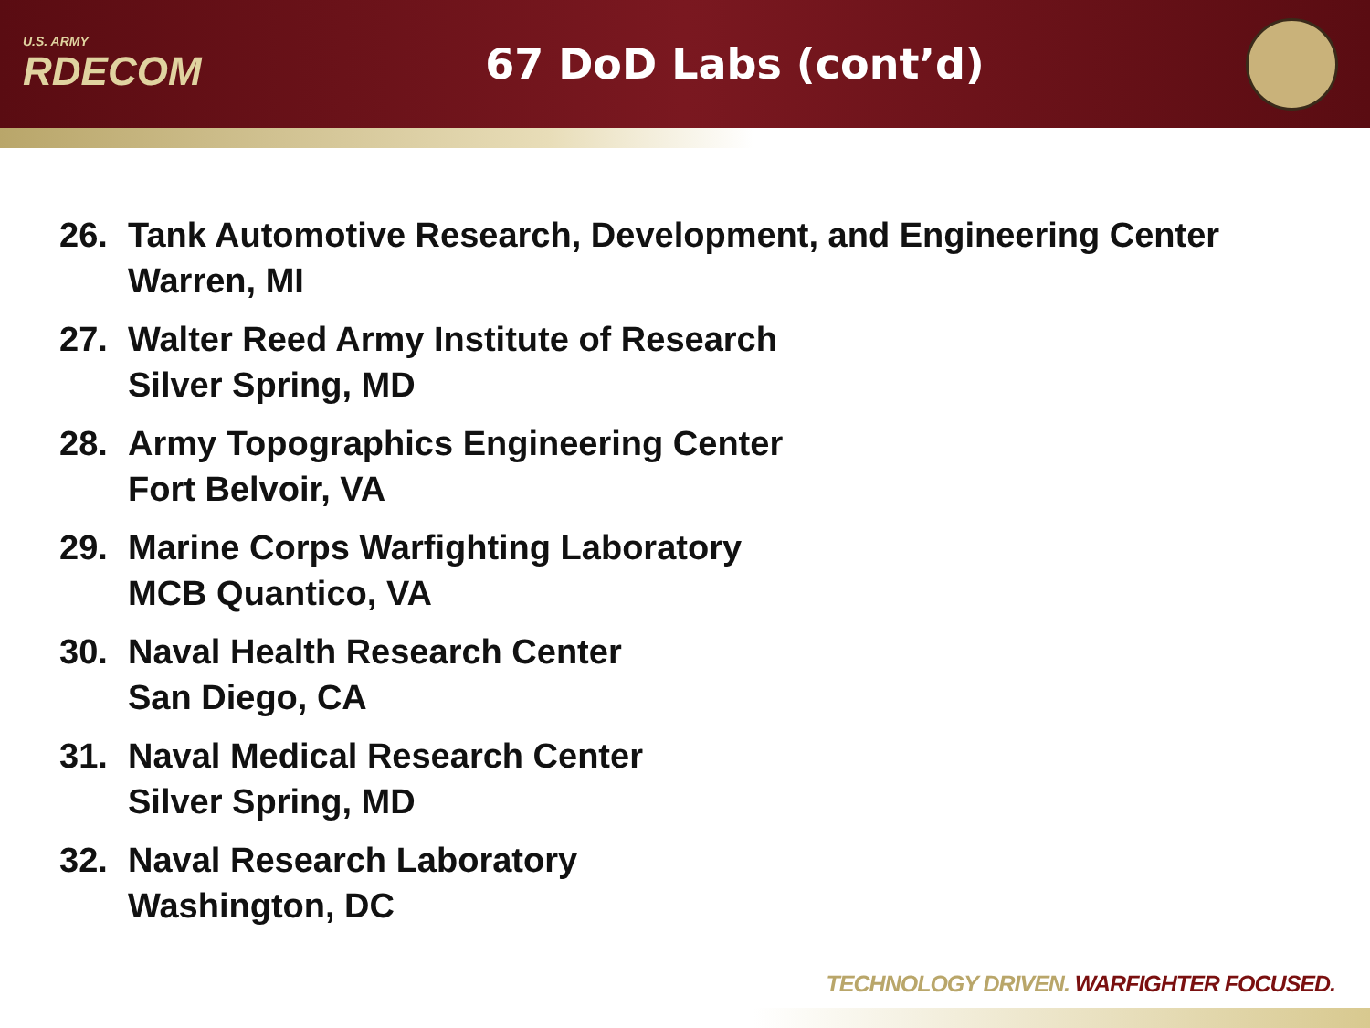U.S. ARMY
RDECOM
67 DoD Labs (cont’d)
26. Tank Automotive Research, Development, and Engineering Center
Warren, MI
27. Walter Reed Army Institute of Research
Silver Spring, MD
28. Army Topographics Engineering Center
Fort Belvoir, VA
29. Marine Corps Warfighting Laboratory
MCB Quantico, VA
30. Naval Health Research Center
San Diego, CA
31. Naval Medical Research Center
Silver Spring, MD
32. Naval Research Laboratory
Washington, DC
TECHNOLOGY DRIVEN. WARFIGHTER FOCUSED.